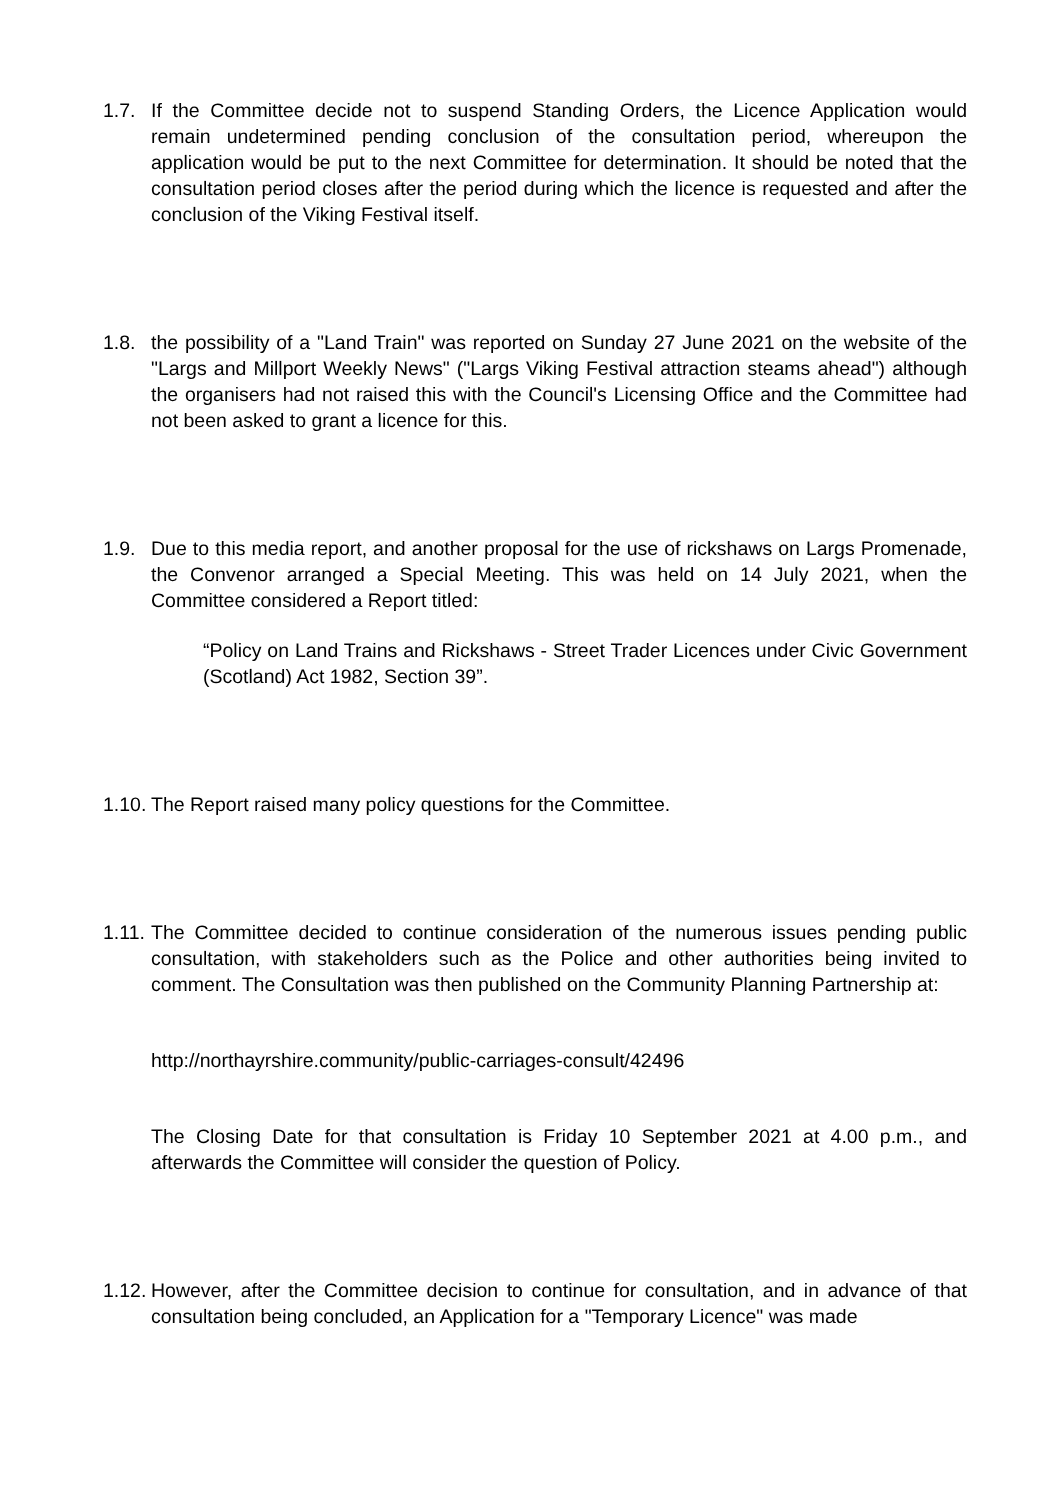1.7. If the Committee decide not to suspend Standing Orders, the Licence Application would remain undetermined pending conclusion of the consultation period, whereupon the application would be put to the next Committee for determination. It should be noted that the consultation period closes after the period during which the licence is requested and after the conclusion of the Viking Festival itself.
1.8. the possibility of a "Land Train" was reported on Sunday 27 June 2021 on the website of the "Largs and Millport Weekly News" ("Largs Viking Festival attraction steams ahead") although the organisers had not raised this with the Council's Licensing Office and the Committee had not been asked to grant a licence for this.
1.9. Due to this media report, and another proposal for the use of rickshaws on Largs Promenade, the Convenor arranged a Special Meeting. This was held on 14 July 2021, when the Committee considered a Report titled:
“Policy on Land Trains and Rickshaws - Street Trader Licences under Civic Government (Scotland) Act 1982, Section 39”.
1.10.
The Report raised many policy questions for the Committee.
1.11.
The Committee decided to continue consideration of the numerous issues pending public consultation, with stakeholders such as the Police and other authorities being invited to comment. The Consultation was then published on the Community Planning Partnership at:
http://northayrshire.community/public-carriages-consult/42496
The Closing Date for that consultation is Friday 10 September 2021 at 4.00 p.m., and afterwards the Committee will consider the question of Policy.
1.12.
However, after the Committee decision to continue for consultation, and in advance of that consultation being concluded, an Application for a "Temporary Licence" was made